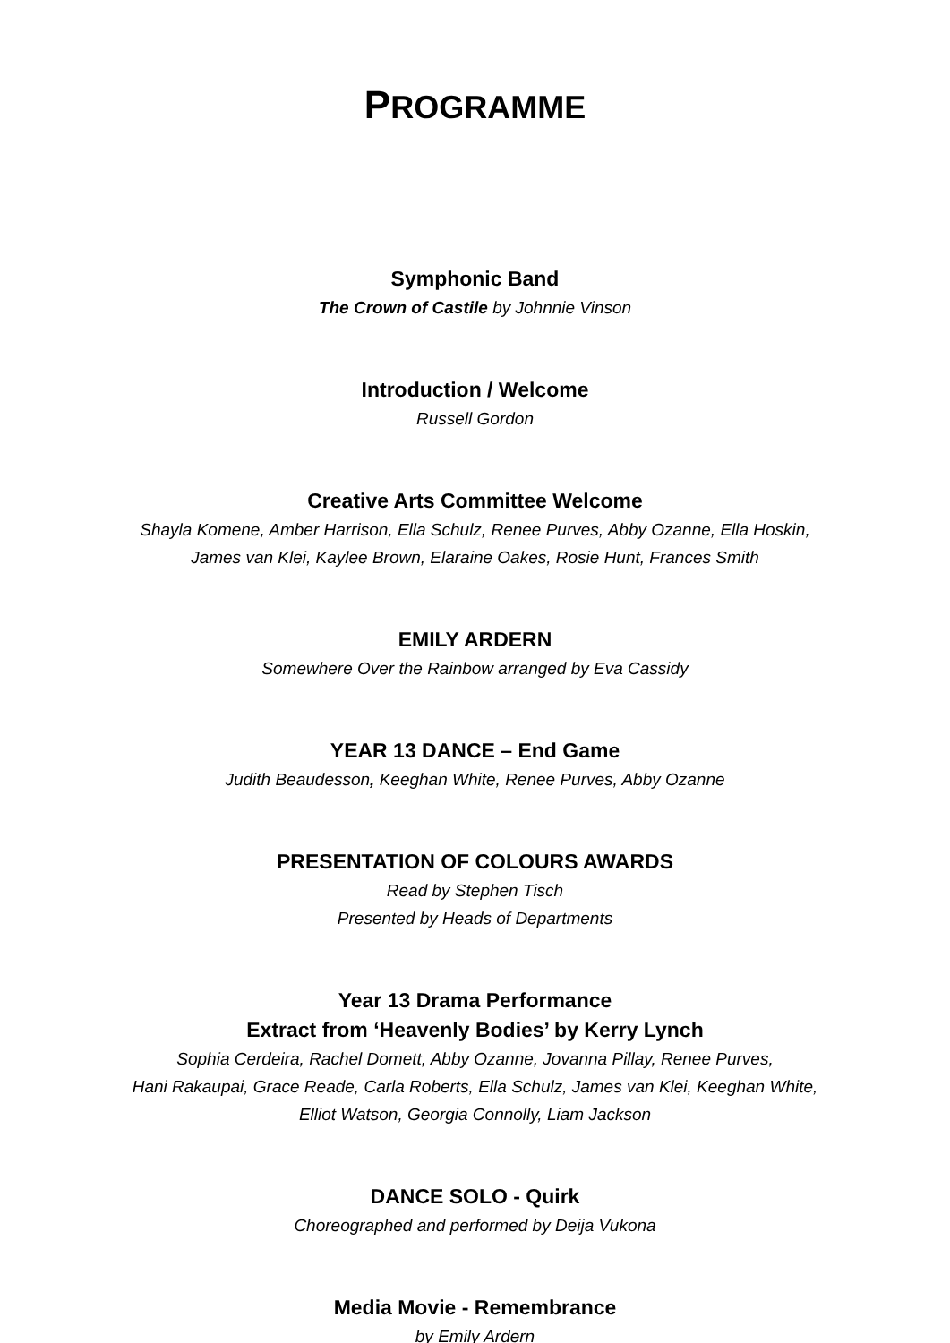PROGRAMME
Symphonic Band
The Crown of Castile by Johnnie Vinson
Introduction / Welcome
Russell Gordon
Creative Arts Committee Welcome
Shayla Komene, Amber Harrison, Ella Schulz, Renee Purves, Abby Ozanne, Ella Hoskin,
James van Klei, Kaylee Brown, Elaraine Oakes, Rosie Hunt, Frances Smith
EMILY ARDERN
Somewhere Over the Rainbow arranged by Eva Cassidy
YEAR 13 DANCE – End Game
Judith Beaudesson, Keeghan White, Renee Purves, Abby Ozanne
PRESENTATION OF COLOURS AWARDS
Read by Stephen Tisch
Presented by Heads of Departments
Year 13 Drama Performance
Extract from ‘Heavenly Bodies’ by Kerry Lynch
Sophia Cerdeira, Rachel Domett, Abby Ozanne, Jovanna Pillay, Renee Purves,
Hani Rakaupai, Grace Reade, Carla Roberts, Ella Schulz, James van Klei, Keeghan White,
Elliot Watson, Georgia Connolly, Liam Jackson
DANCE SOLO - Quirk
Choreographed and performed by Deija Vukona
Media Movie - Remembrance
by Emily Ardern